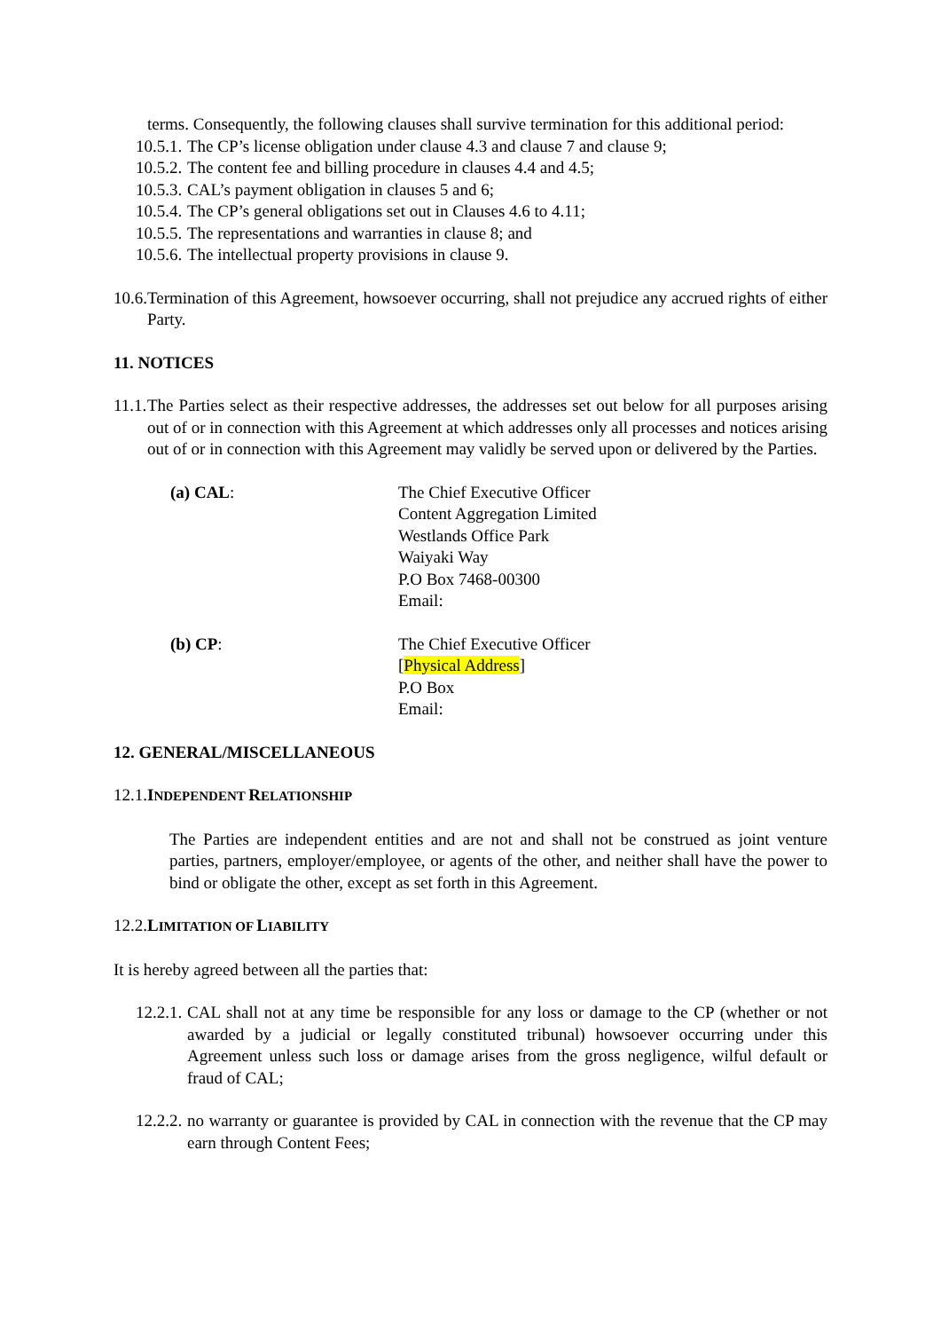terms. Consequently, the following clauses shall survive termination for this additional period:
10.5.1. The CP’s license obligation under clause 4.3 and clause 7 and clause 9;
10.5.2. The content fee and billing procedure in clauses 4.4 and 4.5;
10.5.3. CAL’s payment obligation in clauses 5 and 6;
10.5.4. The CP’s general obligations set out in Clauses 4.6 to 4.11;
10.5.5. The representations and warranties in clause 8; and
10.5.6. The intellectual property provisions in clause 9.
10.6.
Termination of this Agreement, howsoever occurring, shall not prejudice any accrued rights of either Party.
11. NOTICES
11.1.
The Parties select as their respective addresses, the addresses set out below for all purposes arising out of or in connection with this Agreement at which addresses only all processes and notices arising out of or in connection with this Agreement may validly be served upon or delivered by the Parties.
(a) CAL: The Chief Executive Officer
Content Aggregation Limited
Westlands Office Park
Waiyaki Way
P.O Box 7468-00300
Email:
(b) CP: The Chief Executive Officer
[Physical Address]
P.O Box
Email:
12. GENERAL/MISCELLANEOUS
12.1.INDEPENDENT RELATIONSHIP
The Parties are independent entities and are not and shall not be construed as joint venture parties, partners, employer/employee, or agents of the other, and neither shall have the power to bind or obligate the other, except as set forth in this Agreement.
12.2.LIMITATION OF LIABILITY
It is hereby agreed between all the parties that:
12.2.1.
CAL shall not at any time be responsible for any loss or damage to the CP (whether or not awarded by a judicial or legally constituted tribunal) howsoever occurring under this Agreement unless such loss or damage arises from the gross negligence, wilful default or fraud of CAL;
12.2.2.
no warranty or guarantee is provided by CAL in connection with the revenue that the CP may earn through Content Fees;